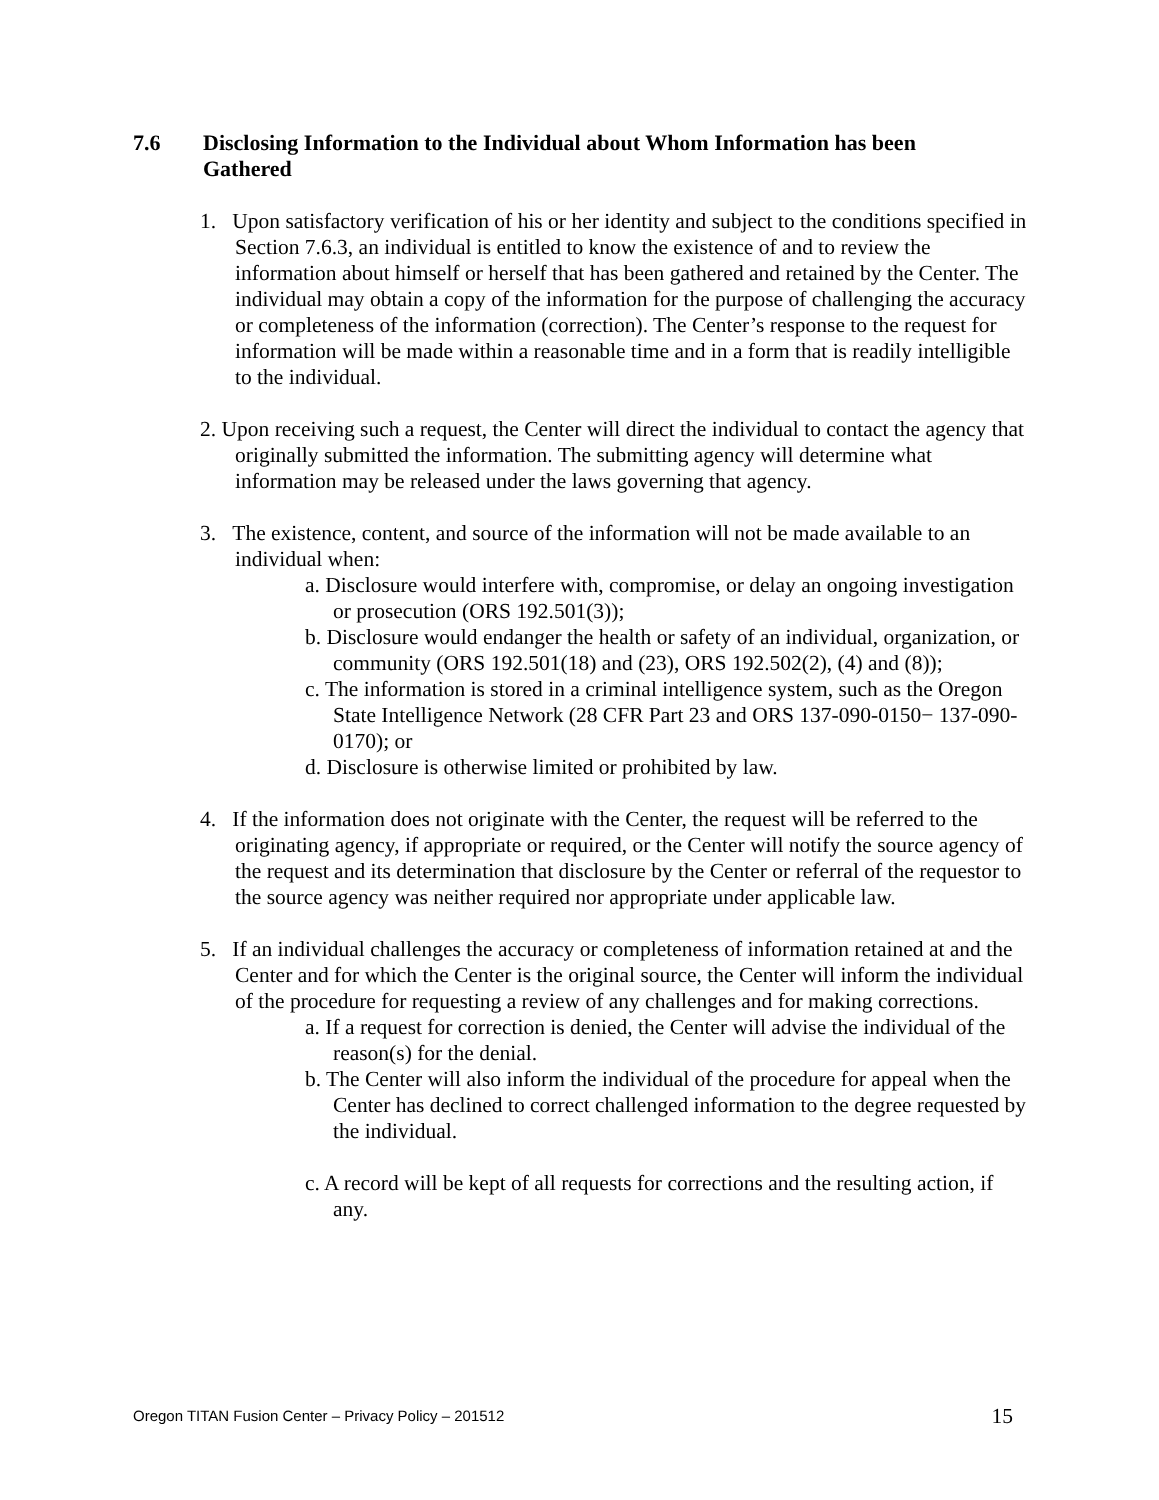7.6
Disclosing Information to the Individual about Whom Information has been Gathered
1. Upon satisfactory verification of his or her identity and subject to the conditions specified in Section 7.6.3, an individual is entitled to know the existence of and to review the information about himself or herself that has been gathered and retained by the Center. The individual may obtain a copy of the information for the purpose of challenging the accuracy or completeness of the information (correction). The Center’s response to the request for information will be made within a reasonable time and in a form that is readily intelligible to the individual.
2. Upon receiving such a request, the Center will direct the individual to contact the agency that originally submitted the information. The submitting agency will determine what information may be released under the laws governing that agency.
3. The existence, content, and source of the information will not be made available to an individual when:
a. Disclosure would interfere with, compromise, or delay an ongoing investigation or prosecution (ORS 192.501(3));
b. Disclosure would endanger the health or safety of an individual, organization, or community (ORS 192.501(18) and (23), ORS 192.502(2), (4) and (8));
c. The information is stored in a criminal intelligence system, such as the Oregon State Intelligence Network (28 CFR Part 23 and ORS 137-090-0150− 137-090-0170); or
d. Disclosure is otherwise limited or prohibited by law.
4. If the information does not originate with the Center, the request will be referred to the originating agency, if appropriate or required, or the Center will notify the source agency of the request and its determination that disclosure by the Center or referral of the requestor to the source agency was neither required nor appropriate under applicable law.
5. If an individual challenges the accuracy or completeness of information retained at and the Center and for which the Center is the original source, the Center will inform the individual of the procedure for requesting a review of any challenges and for making corrections.
a. If a request for correction is denied, the Center will advise the individual of the reason(s) for the denial.
b. The Center will also inform the individual of the procedure for appeal when the Center has declined to correct challenged information to the degree requested by the individual.
c. A record will be kept of all requests for corrections and the resulting action, if any.
Oregon TITAN Fusion Center – Privacy Policy – 201512 15